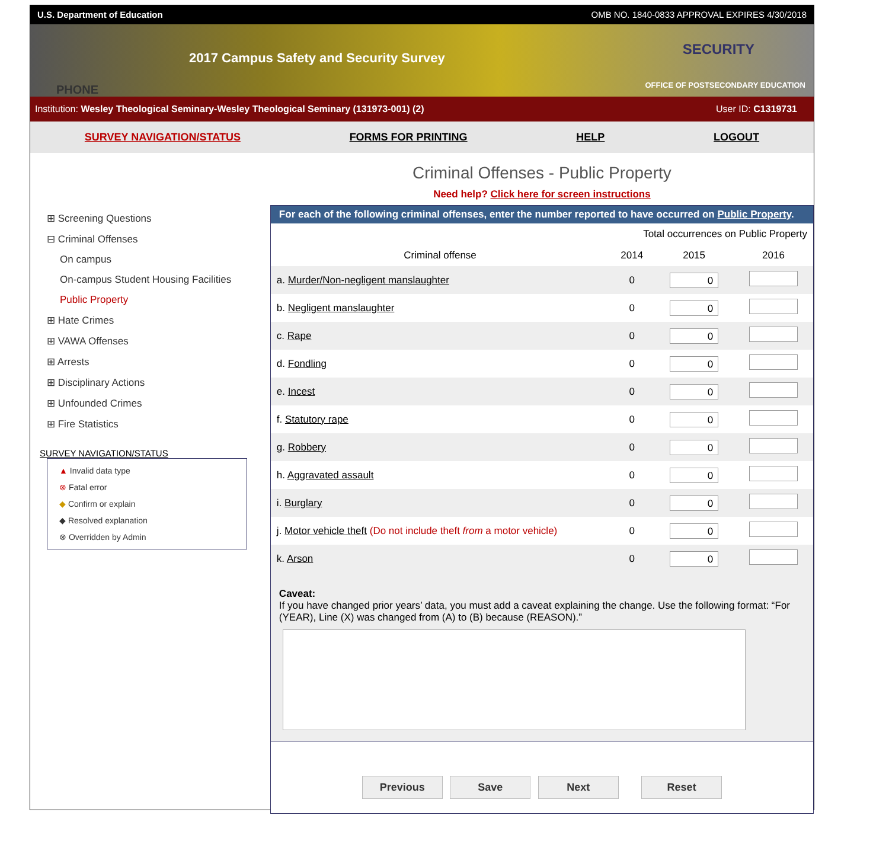U.S. Department of Education OMB NO. 1840-0833 APPROVAL EXPIRES 4/30/2018
PHONE
2017 Campus Safety and Security Survey
SECURITY
OFFICE OF POSTSECONDARY EDUCATION
Institution: Wesley Theological Seminary-Wesley Theological Seminary (131973-001) (2) User ID: C1319731
SURVEY NAVIGATION/STATUS FORMS FOR PRINTING HELP LOGOUT
⊞ Screening Questions
⊟ Criminal Offenses
On campus
On-campus Student Housing Facilities
Public Property
⊞ Hate Crimes
⊞ VAWA Offenses
⊞ Arrests
⊞ Disciplinary Actions
⊞ Unfounded Crimes
⊞ Fire Statistics
SURVEY NAVIGATION/STATUS
▲ Invalid data type
⊗ Fatal error
◆ Confirm or explain
◆ Resolved explanation
⊗ Overridden by Admin
Criminal Offenses - Public Property
Need help? Click here for screen instructions
For each of the following criminal offenses, enter the number reported to have occurred on Public Property.
| | Total occurrences on Public Property | | |
| --- | --- | --- | --- |
| Criminal offense | 2014 | 2015 | 2016 |
| a. Murder/Non-negligent manslaughter | 0 | 0 | |
| b. Negligent manslaughter | 0 | 0 | |
| c. Rape | 0 | 0 | |
| d. Fondling | 0 | 0 | |
| e. Incest | 0 | 0 | |
| f. Statutory rape | 0 | 0 | |
| g. Robbery | 0 | 0 | |
| h. Aggravated assault | 0 | 0 | |
| i. Burglary | 0 | 0 | |
| j. Motor vehicle theft (Do not include theft from a motor vehicle) | 0 | 0 | |
| k. Arson | 0 | 0 | |
Caveat:
If you have changed prior years’ data, you must add a caveat explaining the change. Use the following format: “For (YEAR), Line (X) was changed from (A) to (B) because (REASON).”
Previous Save Next Reset